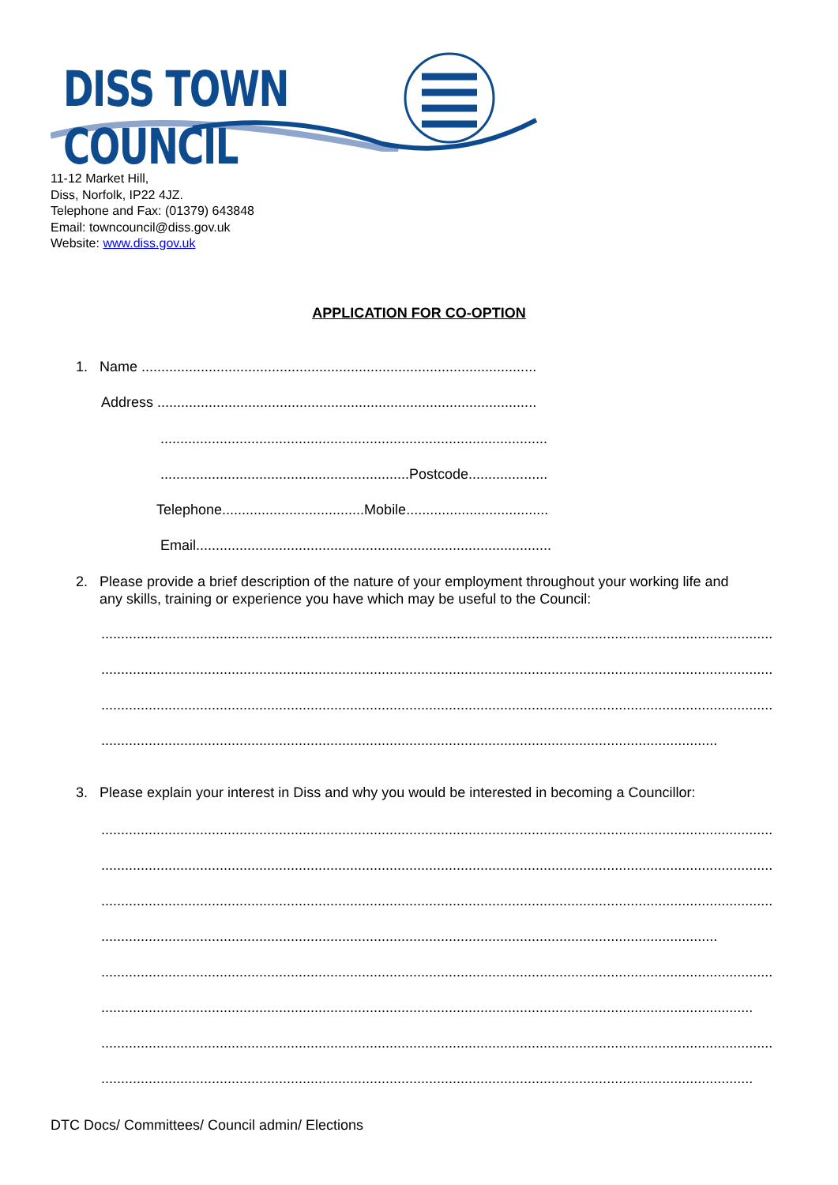DISS TOWN COUNCIL
11-12 Market Hill,
Diss, Norfolk, IP22 4JZ.
Telephone and Fax: (01379) 643848
Email: towncouncil@diss.gov.uk
Website: www.diss.gov.uk
APPLICATION FOR CO-OPTION
1. Name ....................................................................................................
Address ................................................................................................
..................................................................................................
...............................................................Postcode....................
Telephone....................................Mobile....................................
Email..........................................................................................
2. Please provide a brief description of the nature of your employment throughout your working life and
any skills, training or experience you have which may be useful to the Council:
..........................................................................................................................................................................
..........................................................................................................................................................................
..........................................................................................................................................................................
..........................................................................................................................................................................
3. Please explain your interest in Diss and why you would be interested in becoming a Councillor:
..........................................................................................................................................................................
..........................................................................................................................................................................
..........................................................................................................................................................................
..........................................................................................................................................................................
..........................................................................................................................................................................
..........................................................................................................................................................................
..........................................................................................................................................................................
..........................................................................................................................................................................
DTC Docs/ Committees/ Council admin/ Elections